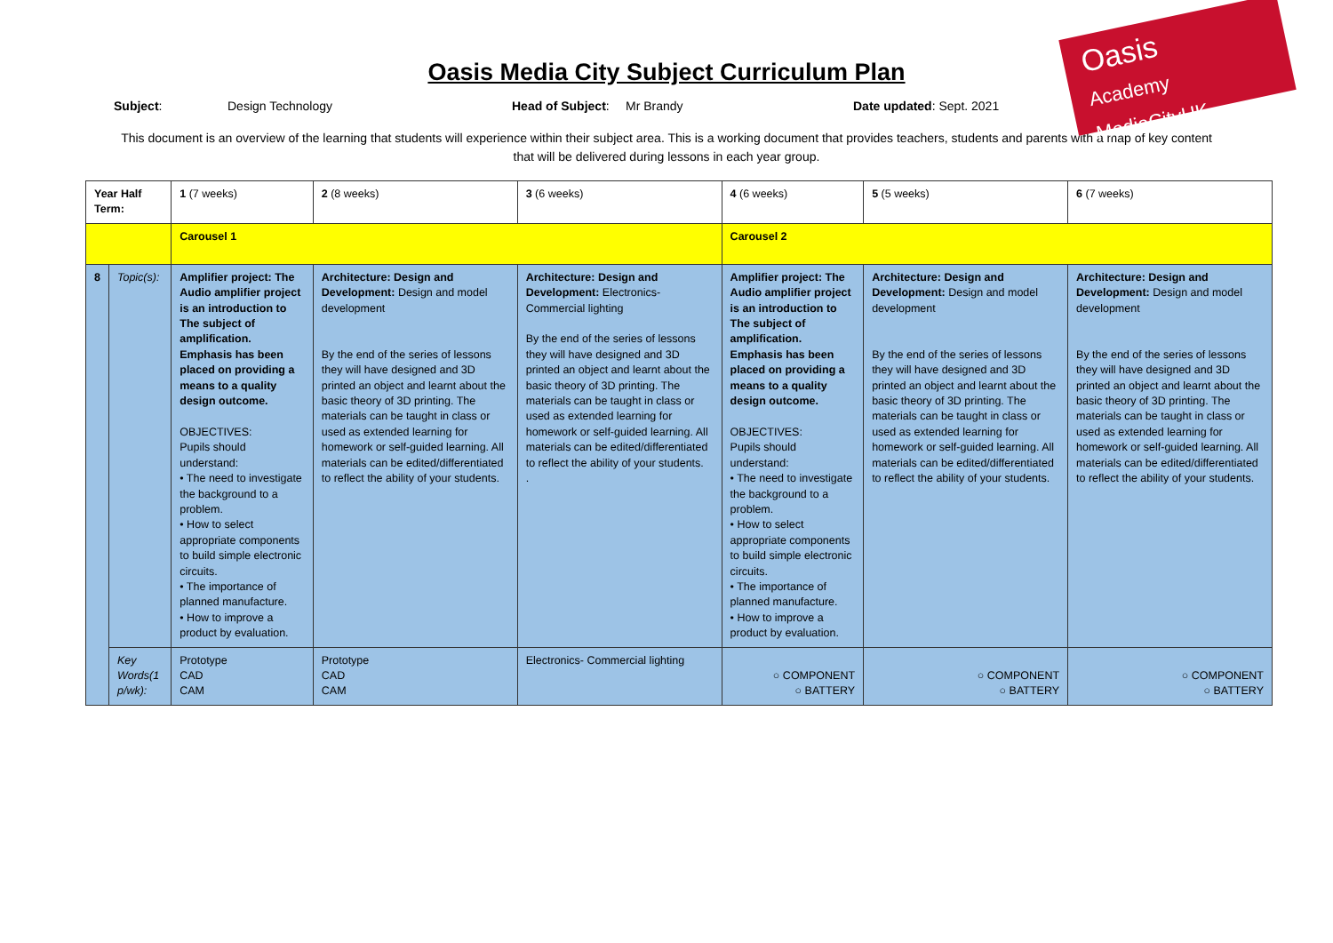Oasis
Academy MediaCityUK
Oasis Media City Subject Curriculum Plan
Subject: Design Technology Head of Subject: Mr Brandy Date updated: Sept. 2021
This document is an overview of the learning that students will experience within their subject area. This is a working document that provides teachers, students and parents with a map of key content that will be delivered during lessons in each year group.
| Year Half Term: | | 1 (7 weeks) | 2 (8 weeks) | 3 (6 weeks) | 4 (6 weeks) | 5 (5 weeks) | 6 (7 weeks) |
| | | Carousel 1 | | | Carousel 2 | | |
| 8 | Topic(s): | Amplifier project: The Audio amplifier project is an introduction to The subject of amplification. Emphasis has been placed on providing a means to a quality design outcome. OBJECTIVES: Pupils should understand: • The need to investigate the background to a problem. • How to select appropriate components to build simple electronic circuits. • The importance of planned manufacture. • How to improve a product by evaluation. | Architecture: Design and Development: Design and model development By the end of the series of lessons they will have designed and 3D printed an object and learnt about the basic theory of 3D printing. The materials can be taught in class or used as extended learning for homework or self-guided learning. All materials can be edited/differentiated to reflect the ability of your students. | Architecture: Design and Development: Electronics- Commercial lighting By the end of the series of lessons they will have designed and 3D printed an object and learnt about the basic theory of 3D printing. The materials can be taught in class or used as extended learning for homework or self-guided learning. All materials can be edited/differentiated to reflect the ability of your students. . | Amplifier project: The Audio amplifier project is an introduction to The subject of amplification. Emphasis has been placed on providing a means to a quality design outcome. OBJECTIVES: Pupils should understand: • The need to investigate the background to a problem. • How to select appropriate components to build simple electronic circuits. • The importance of planned manufacture. • How to improve a product by evaluation. | Architecture: Design and Development: Design and model development By the end of the series of lessons they will have designed and 3D printed an object and learnt about the basic theory of 3D printing. The materials can be taught in class or used as extended learning for homework or self-guided learning. All materials can be edited/differentiated to reflect the ability of your students. | Architecture: Design and Development: Design and model development By the end of the series of lessons they will have designed and 3D printed an object and learnt about the basic theory of 3D printing. The materials can be taught in class or used as extended learning for homework or self-guided learning. All materials can be edited/differentiated to reflect the ability of your students. |
| | Key Words(1 p/wk): | Prototype CAD CAM | Prototype CAD CAM | Electronics- Commercial lighting | ○ COMPONENT ○ BATTERY | ○ COMPONENT ○ BATTERY | ○ COMPONENT ○ BATTERY |